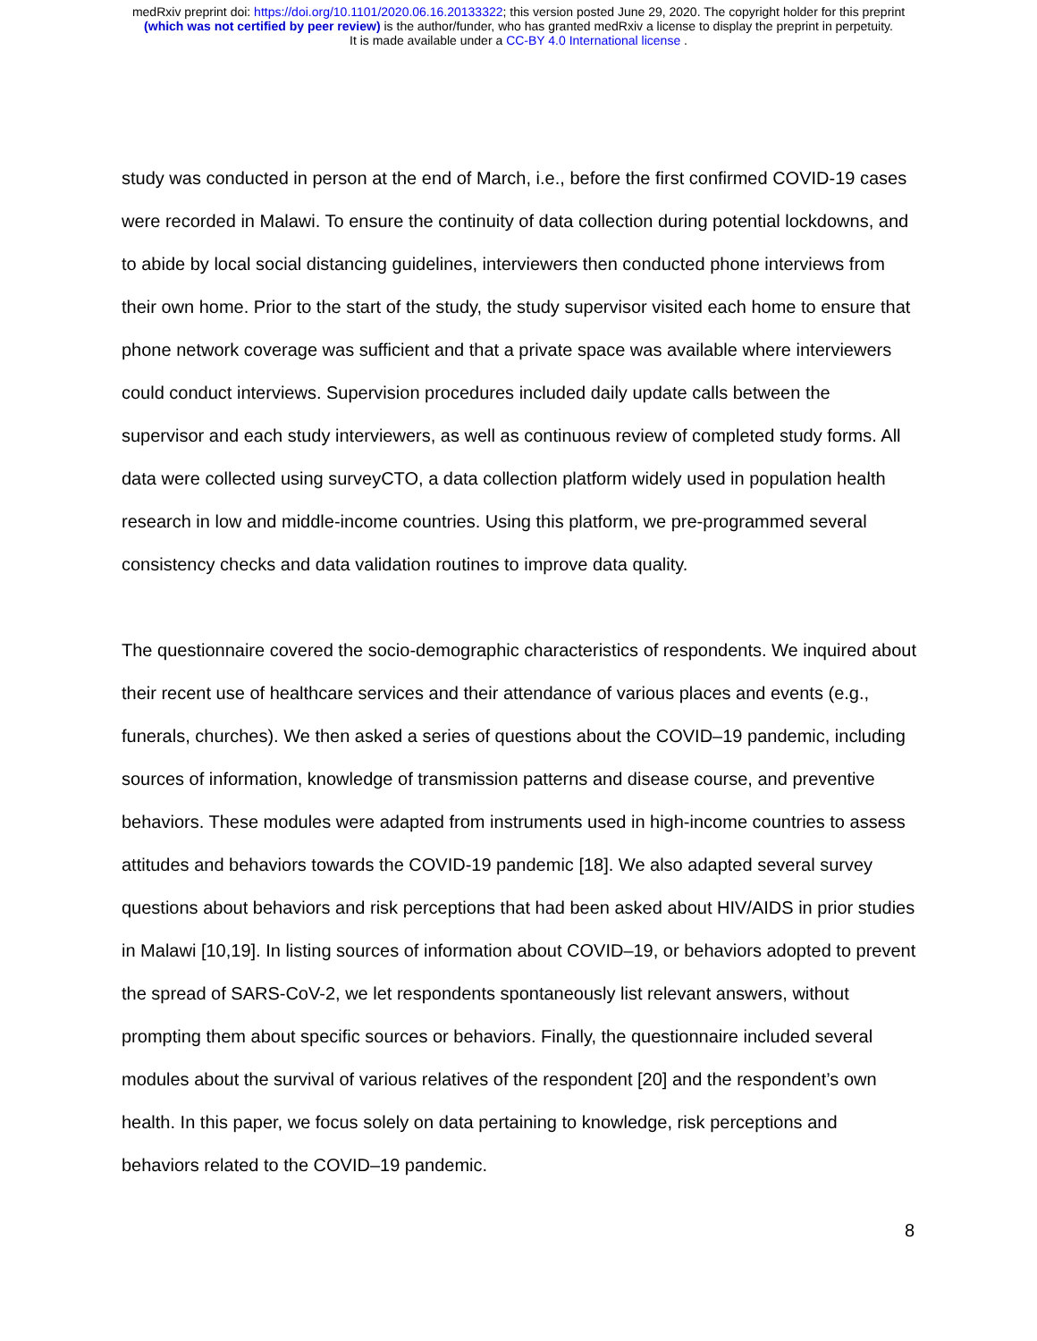medRxiv preprint doi: https://doi.org/10.1101/2020.06.16.20133322; this version posted June 29, 2020. The copyright holder for this preprint
(which was not certified by peer review) is the author/funder, who has granted medRxiv a license to display the preprint in perpetuity.
It is made available under a CC-BY 4.0 International license .
study was conducted in person at the end of March, i.e., before the first confirmed COVID-19 cases were recorded in Malawi. To ensure the continuity of data collection during potential lockdowns, and to abide by local social distancing guidelines, interviewers then conducted phone interviews from their own home. Prior to the start of the study, the study supervisor visited each home to ensure that phone network coverage was sufficient and that a private space was available where interviewers could conduct interviews. Supervision procedures included daily update calls between the supervisor and each study interviewers, as well as continuous review of completed study forms. All data were collected using surveyCTO, a data collection platform widely used in population health research in low and middle-income countries. Using this platform, we pre-programmed several consistency checks and data validation routines to improve data quality.
The questionnaire covered the socio-demographic characteristics of respondents. We inquired about their recent use of healthcare services and their attendance of various places and events (e.g., funerals, churches). We then asked a series of questions about the COVID–19 pandemic, including sources of information, knowledge of transmission patterns and disease course, and preventive behaviors. These modules were adapted from instruments used in high-income countries to assess attitudes and behaviors towards the COVID-19 pandemic [18]. We also adapted several survey questions about behaviors and risk perceptions that had been asked about HIV/AIDS in prior studies in Malawi [10,19]. In listing sources of information about COVID–19, or behaviors adopted to prevent the spread of SARS-CoV-2, we let respondents spontaneously list relevant answers, without prompting them about specific sources or behaviors. Finally, the questionnaire included several modules about the survival of various relatives of the respondent [20] and the respondent’s own health. In this paper, we focus solely on data pertaining to knowledge, risk perceptions and behaviors related to the COVID–19 pandemic.
8